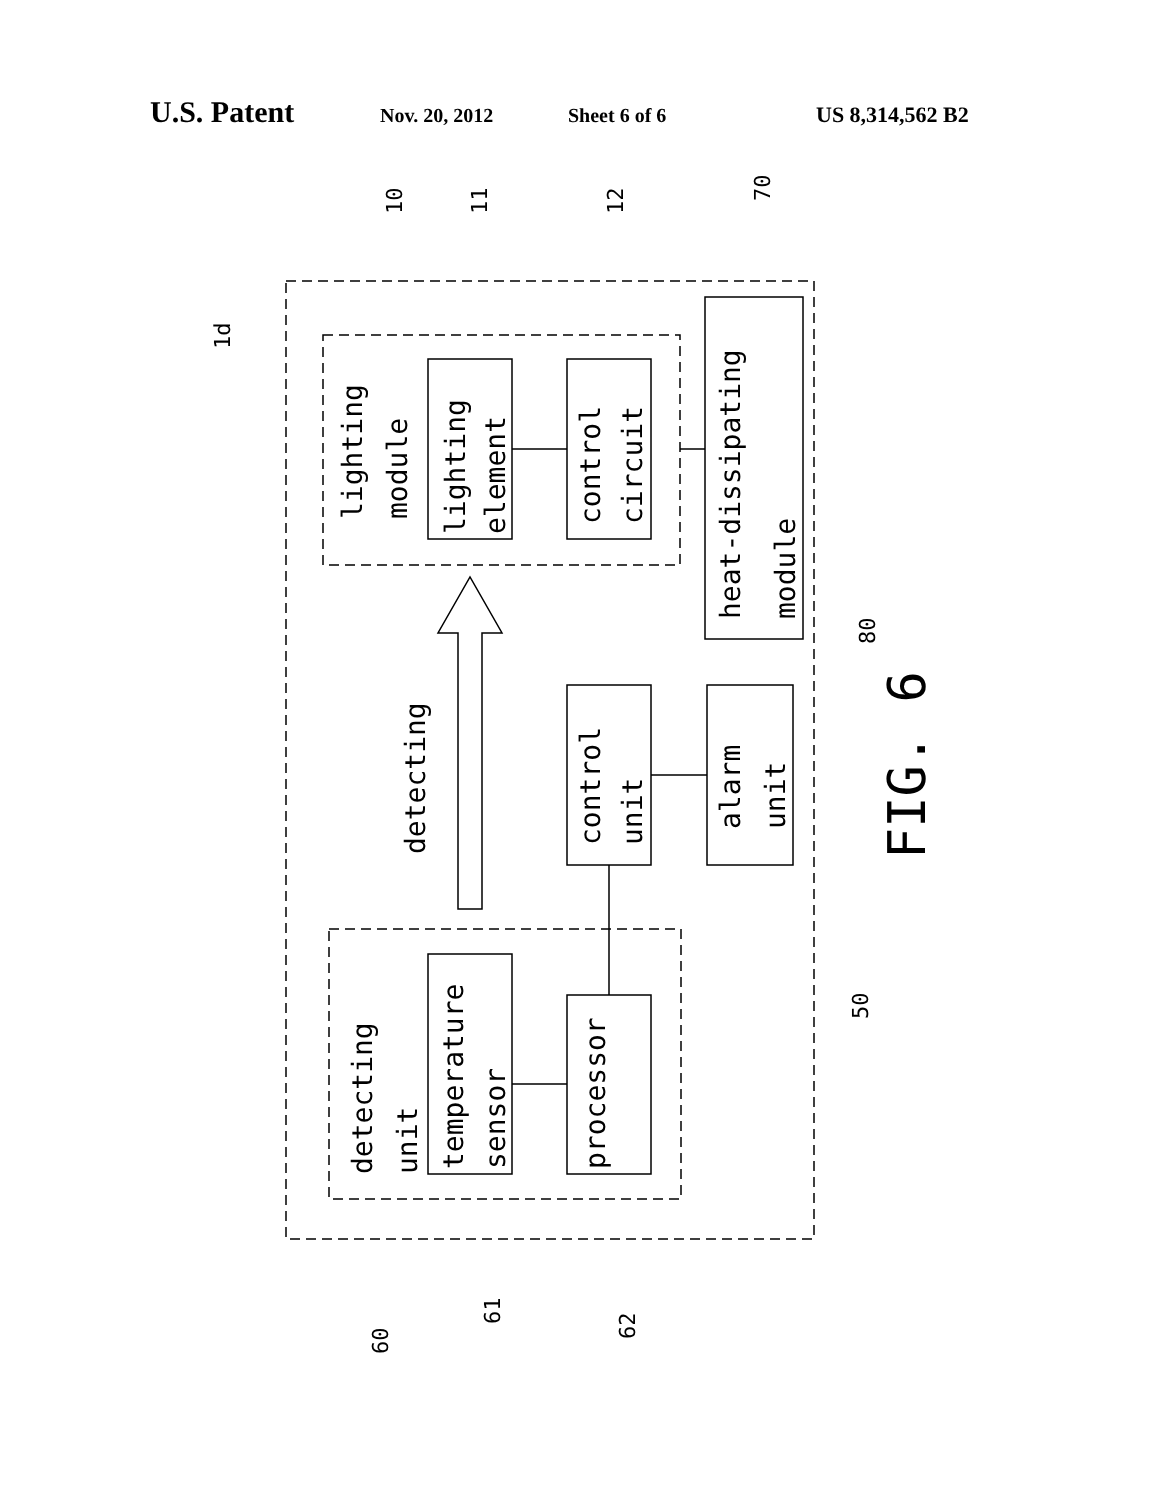U.S. Patent Nov. 20, 2012 Sheet 6 of 6 US 8,314,562 B2
lighting
module
lighting
element
control
circuit
heat-dissipating
module
detecting
control
unit
alarm
unit
detecting
unit
temperature
sensor
processor
FIG. 6
1d
10
11
12
70
80
50
60
61
62